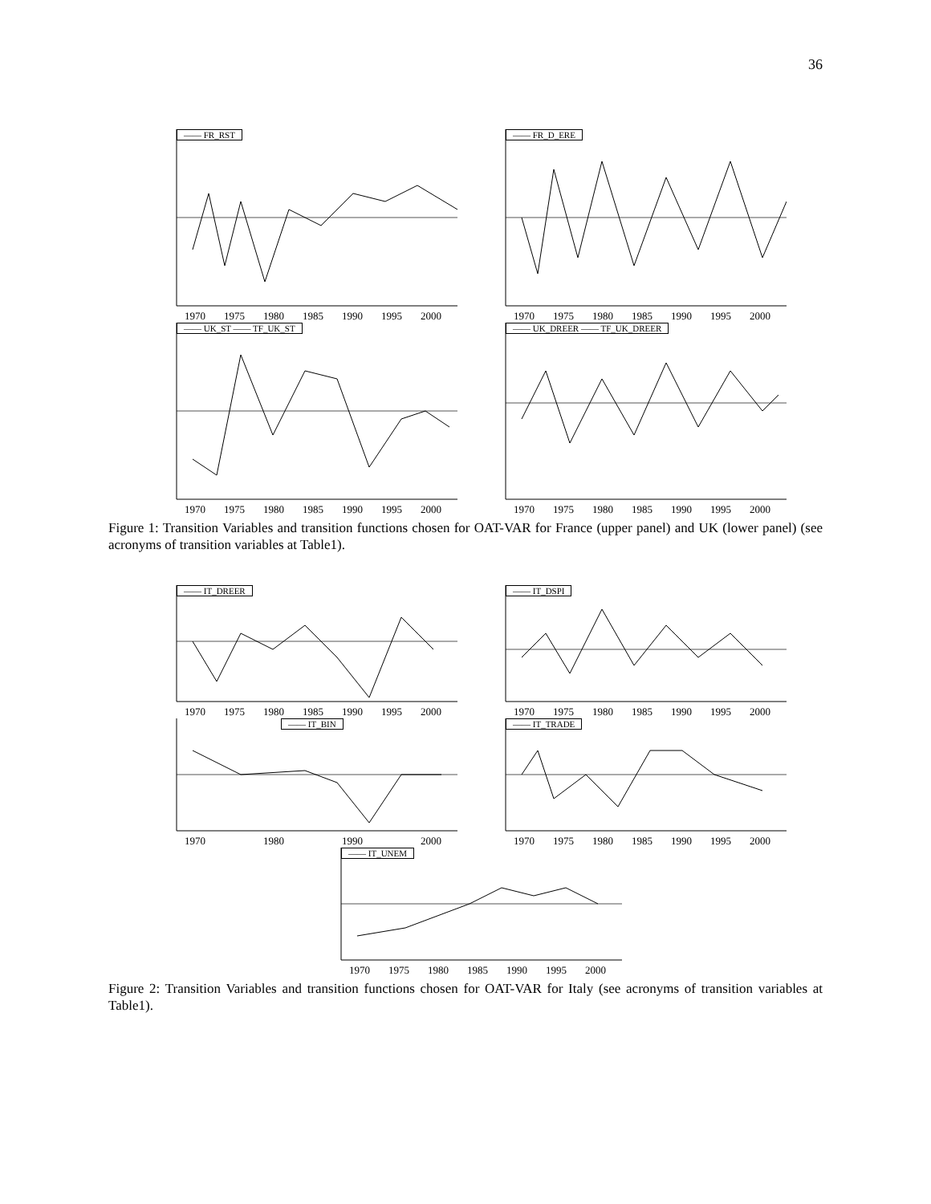36
—— FR_RST
1970 1975 1980 1985 1990 1995 2000
—— FR_D_ERE
1970 1975 1980 1985 1990 1995 2000
—— UK_ST —— TF_UK_ST
1970 1975 1980 1985 1990 1995 2000
—— UK_DREER —— TF_UK_DREER
1970 1975 1980 1985 1990 1995 2000
Figure 1: Transition Variables and transition functions chosen for OAT-VAR for France (upper panel) and UK (lower panel) (see acronyms of transition variables at Table1).
—— IT_DREER
1970 1975 1980 1985 1990 1995 2000
—— IT_DSPI
1970 1975 1980 1985 1990 1995 2000
—— IT_BIN
1970 1980 1990 2000
—— IT_TRADE
1970 1975 1980 1985 1990 1995 2000
—— IT_UNEM
1970 1975 1980 1985 1990 1995 2000
Figure 2: Transition Variables and transition functions chosen for OAT-VAR for Italy (see acronyms of transition variables at Table1).